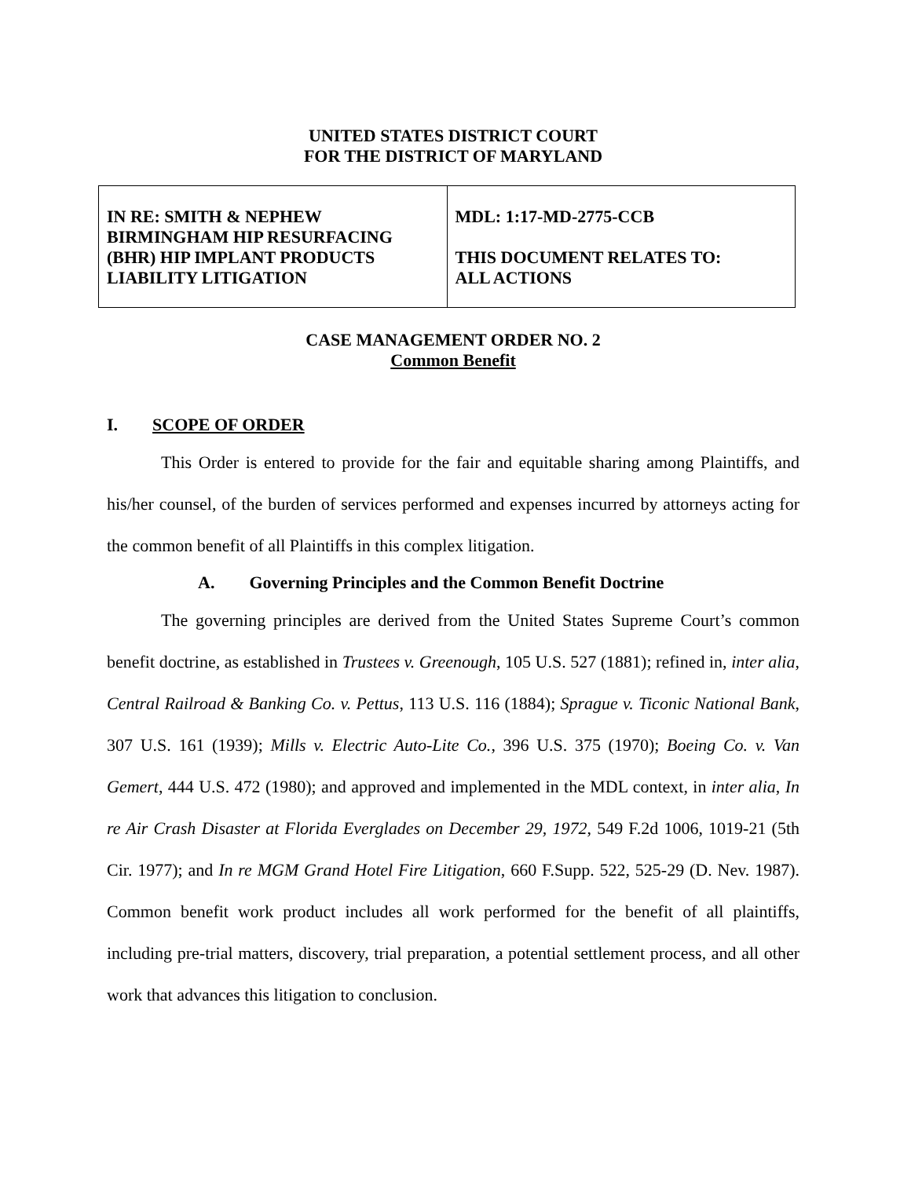UNITED STATES DISTRICT COURT
FOR THE DISTRICT OF MARYLAND
| IN RE: SMITH & NEPHEW BIRMINGHAM HIP RESURFACING (BHR) HIP IMPLANT PRODUCTS LIABILITY LITIGATION | MDL: 1:17-MD-2775-CCB THIS DOCUMENT RELATES TO: ALL ACTIONS |
CASE MANAGEMENT ORDER NO. 2
Common Benefit
I. SCOPE OF ORDER
This Order is entered to provide for the fair and equitable sharing among Plaintiffs, and his/her counsel, of the burden of services performed and expenses incurred by attorneys acting for the common benefit of all Plaintiffs in this complex litigation.
A. Governing Principles and the Common Benefit Doctrine
The governing principles are derived from the United States Supreme Court’s common benefit doctrine, as established in Trustees v. Greenough, 105 U.S. 527 (1881); refined in, inter alia, Central Railroad & Banking Co. v. Pettus, 113 U.S. 116 (1884); Sprague v. Ticonic National Bank, 307 U.S. 161 (1939); Mills v. Electric Auto-Lite Co., 396 U.S. 375 (1970); Boeing Co. v. Van Gemert, 444 U.S. 472 (1980); and approved and implemented in the MDL context, in inter alia, In re Air Crash Disaster at Florida Everglades on December 29, 1972, 549 F.2d 1006, 1019-21 (5th Cir. 1977); and In re MGM Grand Hotel Fire Litigation, 660 F.Supp. 522, 525-29 (D. Nev. 1987). Common benefit work product includes all work performed for the benefit of all plaintiffs, including pre-trial matters, discovery, trial preparation, a potential settlement process, and all other work that advances this litigation to conclusion.